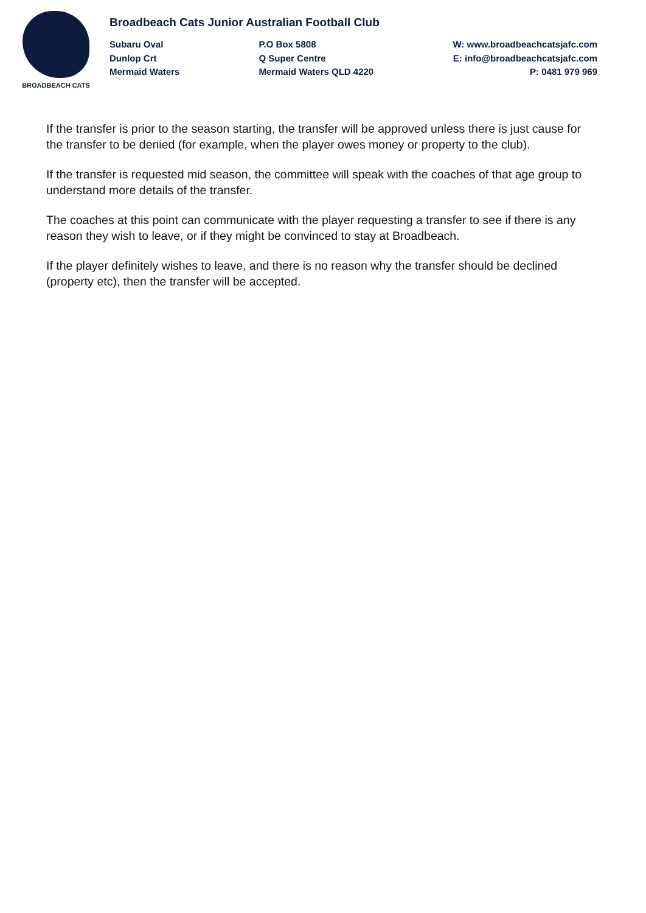BROADBEACH CATS
Broadbeach Cats Junior Australian Football Club
Subaru Oval
Dunlop Crt
Mermaid Waters
P.O Box 5808
Q Super Centre
Mermaid Waters QLD 4220
W: www.broadbeachcatsjafc.com
E: info@broadbeachcatsjafc.com
P: 0481 979 969
If the transfer is prior to the season starting, the transfer will be approved unless there is just cause for the transfer to be denied (for example, when the player owes money or property to the club).
If the transfer is requested mid season, the committee will speak with the coaches of that age group to understand more details of the transfer.
The coaches at this point can communicate with the player requesting a transfer to see if there is any reason they wish to leave, or if they might be convinced to stay at Broadbeach.
If the player definitely wishes to leave, and there is no reason why the transfer should be declined (property etc), then the transfer will be accepted.